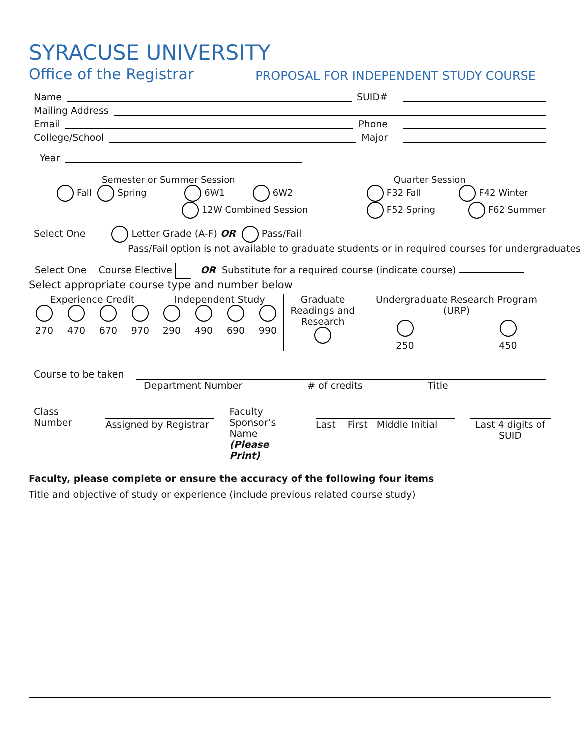SYRACUSE UNIVERSITY
Office of the Registrar PROPOSAL FOR INDEPENDENT STUDY COURSE
Name SUID#
Mailing Address
Email Phone
College/School Major
Year
Semester or Summer Session
Fall Spring 6W1 6W2
12W Combined Session
Quarter Session
F32 Fall F42 Winter
F52 Spring F62 Summer
Select One Letter Grade (A-F) OR Pass/Fail
Pass/Fail option is not available to graduate students or in required courses for undergraduates)
Select One Course Elective OR Substitute for a required course (indicate course)
Select appropriate course type and number below
Experience Credit
270 470 670 970
Independent Study
290 490 690 990
Graduate Readings and Research
Undergraduate Research Program (URP)
250 450
Course to be taken
Department Number # of credits Title
Class Number Assigned by Registrar Faculty Sponsor’s
Name
(Please Print)
Last First Middle Initial Last 4 digits of
SUID
Faculty, please complete or ensure the accuracy of the following four items
Title and objective of study or experience (include previous related course study)